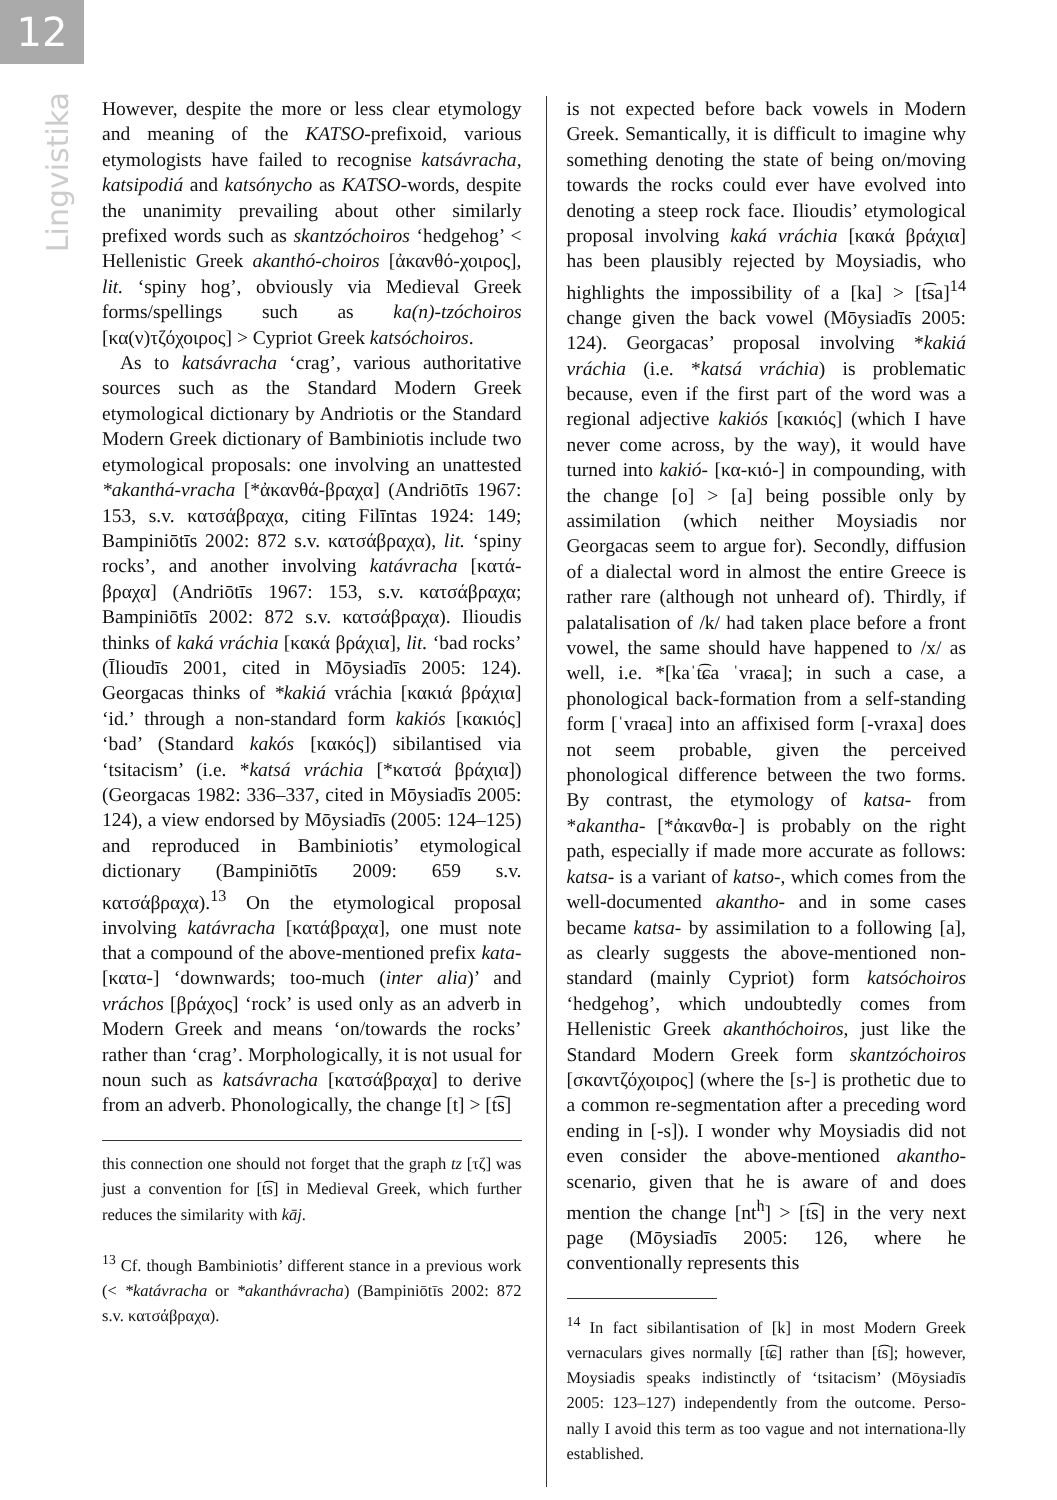12
Lingvistika
However, despite the more or less clear etymology and meaning of the KATSO-prefixoid, various etymologists have failed to recognise katsávracha, katsipodiá and katsónycho as KATSO-words, despite the unanimity prevailing about other similarly prefixed words such as skantzóchoiros ‘hedgehog’ < Hellenistic Greek akanthó-choiros [ἀκανθό-χοιρος], lit. ‘spiny hog’, obviously via Medieval Greek forms/spellings such as ka(n)-tzóchoiros [κα(ν)τζόχοιρος] > Cypriot Greek katsóchoiros.
As to katsávracha ‘crag’, various authoritative sources such as the Standard Modern Greek etymological dictionary by Andriotis or the Standard Modern Greek dictionary of Bambiniotis include two etymological proposals: one involving an unattested *akanthá-vracha [*ἀκανθά-βραχα] (Andriōtīs 1967: 153, s.v. κατσάβραχα, citing Filīntas 1924: 149; Bampiniōtīs 2002: 872 s.v. κατσάβραχα), lit. ‘spiny rocks’, and another involving katávracha [κατά-βραχα] (Andriōtīs 1967: 153, s.v. κατσάβραχα; Bampiniōtīs 2002: 872 s.v. κατσάβραχα). Ilioudis thinks of kaká vráchia [κακά βράχια], lit. ‘bad rocks’ (Īlioudīs 2001, cited in Mōysiadīs 2005: 124). Georgacas thinks of *kakiá vráchia [κακιά βράχια] ‘id.’ through a non-standard form kakiós [κακιός] ‘bad’ (Standard kakós [κακός]) sibilantised via ‘tsitacism’ (i.e. *katsá vráchia [*κατσά βράχια]) (Georgacas 1982: 336–337, cited in Mōysiadīs 2005: 124), a view endorsed by Mōysiadīs (2005: 124–125) and reproduced in Bambiniotis’ etymological dictionary (Bampiniōtīs 2009: 659 s.v. κατσάβραχα).<sup>13</sup> On the etymological proposal involving katávracha [κατάβραχα], one must note that a compound of the above-mentioned prefix kata- [κατα-] ‘downwards; too-much (inter alia)’ and vráchos [βράχος] ‘rock’ is used only as an adverb in Modern Greek and means ‘on/towards the rocks’ rather than ‘crag’. Morphologically, it is not usual for noun such as katsávracha [κατσάβραχα] to derive from an adverb. Phonologically, the change [t] > [t͡s]
this connection one should not forget that the graph tz [τζ] was just a convention for [t͡s] in Medieval Greek, which further reduces the similarity with kāj.
<sup>13</sup> Cf. though Bambiniotis’ different stance in a previous work (< *katávracha or *akanthávracha) (Bampiniōtīs 2002: 872 s.v. κατσάβραχα).
is not expected before back vowels in Modern Greek. Semantically, it is difficult to imagine why something denoting the state of being on/moving towards the rocks could ever have evolved into denoting a steep rock face. Ilioudis’ etymological proposal involving kaká vráchia [κακά βράχια] has been plausibly rejected by Moysiadis, who highlights the impossibility of a [ka] > [t͡sa]<sup>14</sup> change given the back vowel (Mōysiadīs 2005: 124). Georgacas’ proposal involving *kakiá vráchia (i.e. *katsá vráchia) is problematic because, even if the first part of the word was a regional adjective kakiós [κακιός] (which I have never come across, by the way), it would have turned into kakió- [κα-κιό-] in compounding, with the change [o] > [a] being possible only by assimilation (which neither Moysiadis nor Georgacas seem to argue for). Secondly, diffusion of a dialectal word in almost the entire Greece is rather rare (although not unheard of). Thirdly, if palatalisation of /k/ had taken place before a front vowel, the same should have happened to /x/ as well, i.e. *[kaˈt͡ɕa ˈvraɕa]; in such a case, a phonological back-formation from a self-standing form [ˈvraɕa] into an affixised form [-vraxa] does not seem probable, given the perceived phonological difference between the two forms. By contrast, the etymology of katsa- from *akantha- [*ἀκανθα-] is probably on the right path, especially if made more accurate as follows: katsa- is a variant of katso-, which comes from the well-documented akantho- and in some cases became katsa- by assimilation to a following [a], as clearly suggests the above-mentioned non-standard (mainly Cypriot) form katsóchoiros ‘hedgehog’, which undoubtedly comes from Hellenistic Greek akanthóchoiros, just like the Standard Modern Greek form skantzóchoiros [σκαντζόχοιρος] (where the [s-] is prothetic due to a common re-segmentation after a preceding word ending in [-s]). I wonder why Moysiadis did not even consider the above-mentioned akantho- scenario, given that he is aware of and does mention the change [nt<sup>h</sup>] > [t͡s] in the very next page (Mōysiadīs 2005: 126, where he conventionally represents this
<sup>14</sup> In fact sibilantisation of [k] in most Modern Greek vernaculars gives normally [t͡ɕ] rather than [t͡s]; however, Moysiadis speaks indistinctly of ‘tsitacism’ (Mōysiadīs 2005: 123–127) independently from the outcome. Perso-nally I avoid this term as too vague and not internationa-lly established.